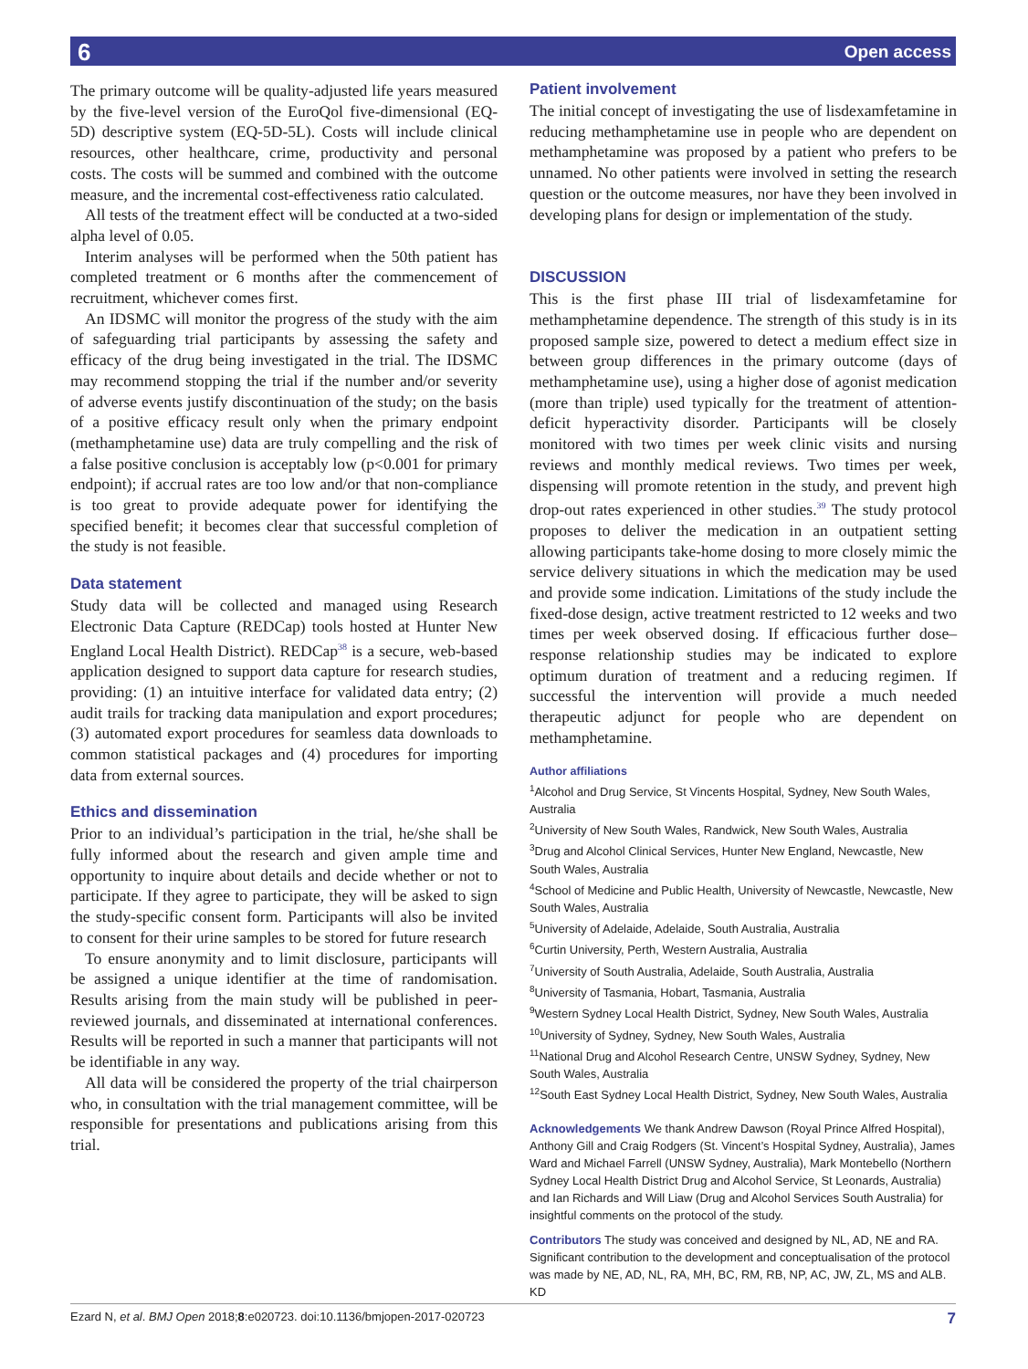6 Open access
The primary outcome will be quality-adjusted life years measured by the five-level version of the EuroQol five-dimensional (EQ-5D) descriptive system (EQ-5D-5L). Costs will include clinical resources, other healthcare, crime, productivity and personal costs. The costs will be summed and combined with the outcome measure, and the incremental cost-effectiveness ratio calculated.
All tests of the treatment effect will be conducted at a two-sided alpha level of 0.05.
Interim analyses will be performed when the 50th patient has completed treatment or 6 months after the commencement of recruitment, whichever comes first.
An IDSMC will monitor the progress of the study with the aim of safeguarding trial participants by assessing the safety and efficacy of the drug being investigated in the trial. The IDSMC may recommend stopping the trial if the number and/or severity of adverse events justify discontinuation of the study; on the basis of a positive efficacy result only when the primary endpoint (methamphetamine use) data are truly compelling and the risk of a false positive conclusion is acceptably low (p<0.001 for primary endpoint); if accrual rates are too low and/or that non-compliance is too great to provide adequate power for identifying the specified benefit; it becomes clear that successful completion of the study is not feasible.
Data statement
Study data will be collected and managed using Research Electronic Data Capture (REDCap) tools hosted at Hunter New England Local Health District). REDCap<sup>38</sup> is a secure, web-based application designed to support data capture for research studies, providing: (1) an intuitive interface for validated data entry; (2) audit trails for tracking data manipulation and export procedures; (3) automated export procedures for seamless data downloads to common statistical packages and (4) procedures for importing data from external sources.
Ethics and dissemination
Prior to an individual’s participation in the trial, he/she shall be fully informed about the research and given ample time and opportunity to inquire about details and decide whether or not to participate. If they agree to participate, they will be asked to sign the study-specific consent form. Participants will also be invited to consent for their urine samples to be stored for future research
To ensure anonymity and to limit disclosure, participants will be assigned a unique identifier at the time of randomisation. Results arising from the main study will be published in peer-reviewed journals, and disseminated at international conferences. Results will be reported in such a manner that participants will not be identifiable in any way.
All data will be considered the property of the trial chairperson who, in consultation with the trial management committee, will be responsible for presentations and publications arising from this trial.
Patient involvement
The initial concept of investigating the use of lisdexamfetamine in reducing methamphetamine use in people who are dependent on methamphetamine was proposed by a patient who prefers to be unnamed. No other patients were involved in setting the research question or the outcome measures, nor have they been involved in developing plans for design or implementation of the study.
DISCUSSION
This is the first phase III trial of lisdexamfetamine for methamphetamine dependence. The strength of this study is in its proposed sample size, powered to detect a medium effect size in between group differences in the primary outcome (days of methamphetamine use), using a higher dose of agonist medication (more than triple) used typically for the treatment of attention-deficit hyperactivity disorder. Participants will be closely monitored with two times per week clinic visits and nursing reviews and monthly medical reviews. Two times per week, dispensing will promote retention in the study, and prevent high drop-out rates experienced in other studies.<sup>39</sup> The study protocol proposes to deliver the medication in an outpatient setting allowing participants take-home dosing to more closely mimic the service delivery situations in which the medication may be used and provide some indication. Limitations of the study include the fixed-dose design, active treatment restricted to 12 weeks and two times per week observed dosing. If efficacious further dose–response relationship studies may be indicated to explore optimum duration of treatment and a reducing regimen. If successful the intervention will provide a much needed therapeutic adjunct for people who are dependent on methamphetamine.
Author affiliations
<sup>1</sup> Alcohol and Drug Service, St Vincents Hospital, Sydney, New South Wales, Australia
<sup>2</sup> University of New South Wales, Randwick, New South Wales, Australia
<sup>3</sup> Drug and Alcohol Clinical Services, Hunter New England, Newcastle, New South Wales, Australia
<sup>4</sup> School of Medicine and Public Health, University of Newcastle, Newcastle, New South Wales, Australia
<sup>5</sup> University of Adelaide, Adelaide, South Australia, Australia
<sup>6</sup> Curtin University, Perth, Western Australia, Australia
<sup>7</sup> University of South Australia, Adelaide, South Australia, Australia
<sup>8</sup> University of Tasmania, Hobart, Tasmania, Australia
<sup>9</sup> Western Sydney Local Health District, Sydney, New South Wales, Australia
<sup>10</sup> University of Sydney, Sydney, New South Wales, Australia
<sup>11</sup> National Drug and Alcohol Research Centre, UNSW Sydney, Sydney, New South Wales, Australia
<sup>12</sup> South East Sydney Local Health District, Sydney, New South Wales, Australia
Acknowledgements We thank Andrew Dawson (Royal Prince Alfred Hospital), Anthony Gill and Craig Rodgers (St. Vincent’s Hospital Sydney, Australia), James Ward and Michael Farrell (UNSW Sydney, Australia), Mark Montebello (Northern Sydney Local Health District Drug and Alcohol Service, St Leonards, Australia) and Ian Richards and Will Liaw (Drug and Alcohol Services South Australia) for insightful comments on the protocol of the study.
Contributors The study was conceived and designed by NL, AD, NE and RA. Significant contribution to the development and conceptualisation of the protocol was made by NE, AD, NL, RA, MH, BC, RM, RB, NP, AC, JW, ZL, MS and ALB. KD
Ezard N, et al. BMJ Open 2018;8:e020723. doi:10.1136/bmjopen-2017-020723 7